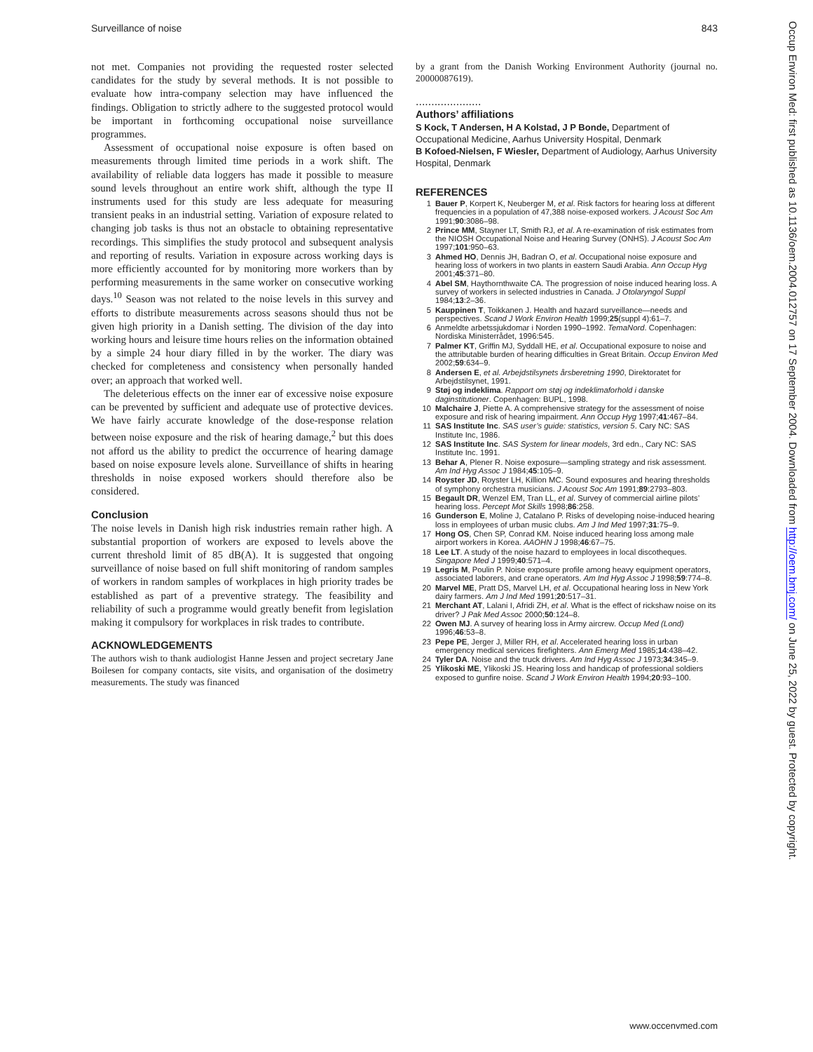Surveillance of noise 843
not met. Companies not providing the requested roster selected candidates for the study by several methods. It is not possible to evaluate how intra-company selection may have influenced the findings. Obligation to strictly adhere to the suggested protocol would be important in forthcoming occupational noise surveillance programmes.
Assessment of occupational noise exposure is often based on measurements through limited time periods in a work shift. The availability of reliable data loggers has made it possible to measure sound levels throughout an entire work shift, although the type II instruments used for this study are less adequate for measuring transient peaks in an industrial setting. Variation of exposure related to changing job tasks is thus not an obstacle to obtaining representative recordings. This simplifies the study protocol and subsequent analysis and reporting of results. Variation in exposure across working days is more efficiently accounted for by monitoring more workers than by performing measurements in the same worker on consecutive working days.<sup>10</sup> Season was not related to the noise levels in this survey and efforts to distribute measurements across seasons should thus not be given high priority in a Danish setting. The division of the day into working hours and leisure time hours relies on the information obtained by a simple 24 hour diary filled in by the worker. The diary was checked for completeness and consistency when personally handed over; an approach that worked well.
The deleterious effects on the inner ear of excessive noise exposure can be prevented by sufficient and adequate use of protective devices. We have fairly accurate knowledge of the dose-response relation between noise exposure and the risk of hearing damage,<sup>2</sup> but this does not afford us the ability to predict the occurrence of hearing damage based on noise exposure levels alone. Surveillance of shifts in hearing thresholds in noise exposed workers should therefore also be considered.
Conclusion
The noise levels in Danish high risk industries remain rather high. A substantial proportion of workers are exposed to levels above the current threshold limit of 85 dB(A). It is suggested that ongoing surveillance of noise based on full shift monitoring of random samples of workers in random samples of workplaces in high priority trades be established as part of a preventive strategy. The feasibility and reliability of such a programme would greatly benefit from legislation making it compulsory for workplaces in risk trades to contribute.
ACKNOWLEDGEMENTS
The authors wish to thank audiologist Hanne Jessen and project secretary Jane Boilesen for company contacts, site visits, and organisation of the dosimetry measurements. The study was financed
by a grant from the Danish Working Environment Authority (journal no. 20000087619).
.....................
Authors’ affiliations
S Kock, T Andersen, H A Kolstad, J P Bonde, Department of Occupational Medicine, Aarhus University Hospital, Denmark
B Kofoed-Nielsen, F Wiesler, Department of Audiology, Aarhus University Hospital, Denmark
REFERENCES
1 Bauer P, Korpert K, Neuberger M, et al. Risk factors for hearing loss at different frequencies in a population of 47,388 noise-exposed workers. J Acoust Soc Am 1991;90:3086–98.
2 Prince MM, Stayner LT, Smith RJ, et al. A re-examination of risk estimates from the NIOSH Occupational Noise and Hearing Survey (ONHS). J Acoust Soc Am 1997;101:950–63.
3 Ahmed HO, Dennis JH, Badran O, et al. Occupational noise exposure and hearing loss of workers in two plants in eastern Saudi Arabia. Ann Occup Hyg 2001;45:371–80.
4 Abel SM, Haythornthwaite CA. The progression of noise induced hearing loss. A survey of workers in selected industries in Canada. J Otolaryngol Suppl 1984;13:2–36.
5 Kauppinen T, Toikkanen J. Health and hazard surveillance—needs and perspectives. Scand J Work Environ Health 1999;25(suppl 4):61–7.
6 Anmeldte arbetssjukdomar i Norden 1990–1992. TemaNord. Copenhagen: Nordiska Ministerrådet, 1996:545.
7 Palmer KT, Griffin MJ, Syddall HE, et al. Occupational exposure to noise and the attributable burden of hearing difficulties in Great Britain. Occup Environ Med 2002;59:634–9.
8 Andersen E, et al. Arbejdstilsynets årsberetning 1990, Direktoratet for Arbejdstilsynet, 1991.
9 Støj og indeklima. Rapport om støj og indeklimaforhold i danske daginstitutioner. Copenhagen: BUPL, 1998.
10 Malchaire J, Piette A. A comprehensive strategy for the assessment of noise exposure and risk of hearing impairment. Ann Occup Hyg 1997;41:467–84.
11 SAS Institute Inc. SAS user’s guide: statistics, version 5. Cary NC: SAS Institute Inc, 1986.
12 SAS Institute Inc. SAS System for linear models, 3rd edn., Cary NC: SAS Institute Inc. 1991.
13 Behar A, Plener R. Noise exposure—sampling strategy and risk assessment. Am Ind Hyg Assoc J 1984;45:105–9.
14 Royster JD, Royster LH, Killion MC. Sound exposures and hearing thresholds of symphony orchestra musicians. J Acoust Soc Am 1991;89:2793–803.
15 Begault DR, Wenzel EM, Tran LL, et al. Survey of commercial airline pilots’ hearing loss. Percept Mot Skills 1998;86:258.
16 Gunderson E, Moline J, Catalano P. Risks of developing noise-induced hearing loss in employees of urban music clubs. Am J Ind Med 1997;31:75–9.
17 Hong OS, Chen SP, Conrad KM. Noise induced hearing loss among male airport workers in Korea. AAOHN J 1998;46:67–75.
18 Lee LT. A study of the noise hazard to employees in local discotheques. Singapore Med J 1999;40:571–4.
19 Legris M, Poulin P. Noise exposure profile among heavy equipment operators, associated laborers, and crane operators. Am Ind Hyg Assoc J 1998;59:774–8.
20 Marvel ME, Pratt DS, Marvel LH, et al. Occupational hearing loss in New York dairy farmers. Am J Ind Med 1991;20:517–31.
21 Merchant AT, Lalani I, Afridi ZH, et al. What is the effect of rickshaw noise on its driver? J Pak Med Assoc 2000;50:124–8.
22 Owen MJ. A survey of hearing loss in Army aircrew. Occup Med (Lond) 1996;46:53–8.
23 Pepe PE, Jerger J, Miller RH, et al. Accelerated hearing loss in urban emergency medical services firefighters. Ann Emerg Med 1985;14:438–42.
24 Tyler DA. Noise and the truck drivers. Am Ind Hyg Assoc J 1973;34:345–9.
25 Ylikoski ME, Ylikoski JS. Hearing loss and handicap of professional soldiers exposed to gunfire noise. Scand J Work Environ Health 1994;20:93–100.
Occup Environ Med: first published as 10.1136/oem.2004.012757 on 17 September 2004. Downloaded from http://oem.bmj.com/ on June 25, 2022 by guest. Protected by copyright.
www.occenvmed.com